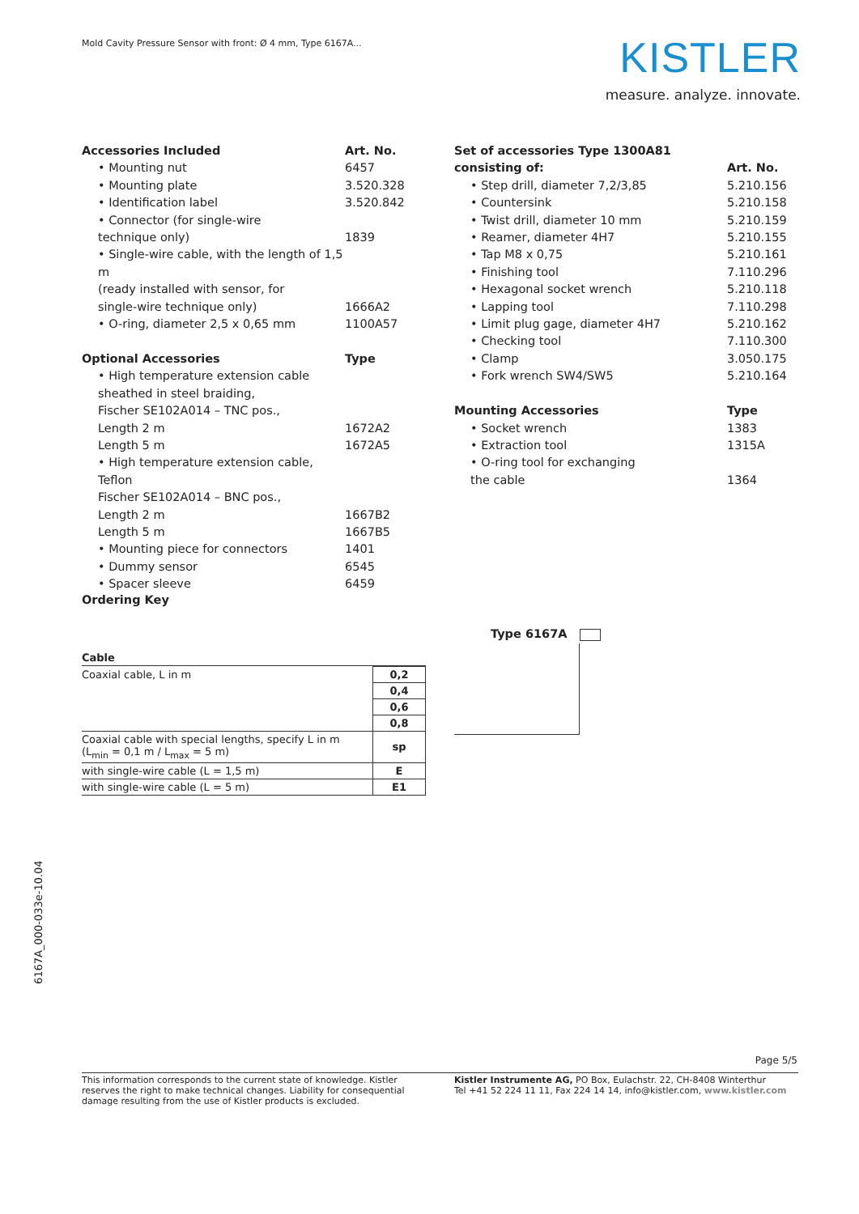Mold Cavity Pressure Sensor with front: Ø 4 mm, Type 6167A...
KISTLER
measure. analyze. innovate.
| Accessories Included | Art. No. |
| --- | --- |
| • Mounting nut | 6457 |
| • Mounting plate | 3.520.328 |
| • Identification label | 3.520.842 |
| • Connector (for single-wire technique only) | 1839 |
| • Single-wire cable, with the length of 1,5 m (ready installed with sensor, for single-wire technique only) | 1666A2 |
| • O-ring, diameter 2,5 x 0,65 mm | 1100A57 |
| Optional Accessories | Type |
| • High temperature extension cable sheathed in steel braiding, Fischer SE102A014 – TNC pos., Length 2 m | 1672A2 |
| Length 5 m | 1672A5 |
| • High temperature extension cable, Teflon Fischer SE102A014 – BNC pos., Length 2 m | 1667B2 |
| Length 5 m | 1667B5 |
| • Mounting piece for connectors | 1401 |
| • Dummy sensor | 6545 |
| • Spacer sleeve | 6459 |
| Set of accessories Type 1300A81 consisting of: | Art. No. |
| --- | --- |
| • Step drill, diameter 7,2/3,85 | 5.210.156 |
| • Countersink | 5.210.158 |
| • Twist drill, diameter 10 mm | 5.210.159 |
| • Reamer, diameter 4H7 | 5.210.155 |
| • Tap M8 x 0,75 | 5.210.161 |
| • Finishing tool | 7.110.296 |
| • Hexagonal socket wrench | 5.210.118 |
| • Lapping tool | 7.110.298 |
| • Limit plug gage, diameter 4H7 | 5.210.162 |
| • Checking tool | 7.110.300 |
| • Clamp | 3.050.175 |
| • Fork wrench SW4/SW5 | 5.210.164 |
| Mounting Accessories | Type |
| • Socket wrench | 1383 |
| • Extraction tool | 1315A |
| • O-ring tool for exchanging the cable | 1364 |
Ordering Key
Type 6167A
Cable
| Coaxial cable, L in m | 0,2 |
| | 0,4 |
| | 0,6 |
| | 0,8 |
| Coaxial cable with special lengths, specify L in m (L<sub>min</sub> = 0,1 m / L<sub>max</sub> = 5 m) | sp |
| with single-wire cable (L = 1,5 m) | E |
| with single-wire cable (L = 5 m) | E1 |
6167A_000-033e-10.04
Page 5/5
This information corresponds to the current state of knowledge. Kistler reserves the right to make technical changes. Liability for consequential damage resulting from the use of Kistler products is excluded.
Kistler Instrumente AG, PO Box, Eulachstr. 22, CH-8408 Winterthur
Tel +41 52 224 11 11, Fax 224 14 14, info@kistler.com, www.kistler.com